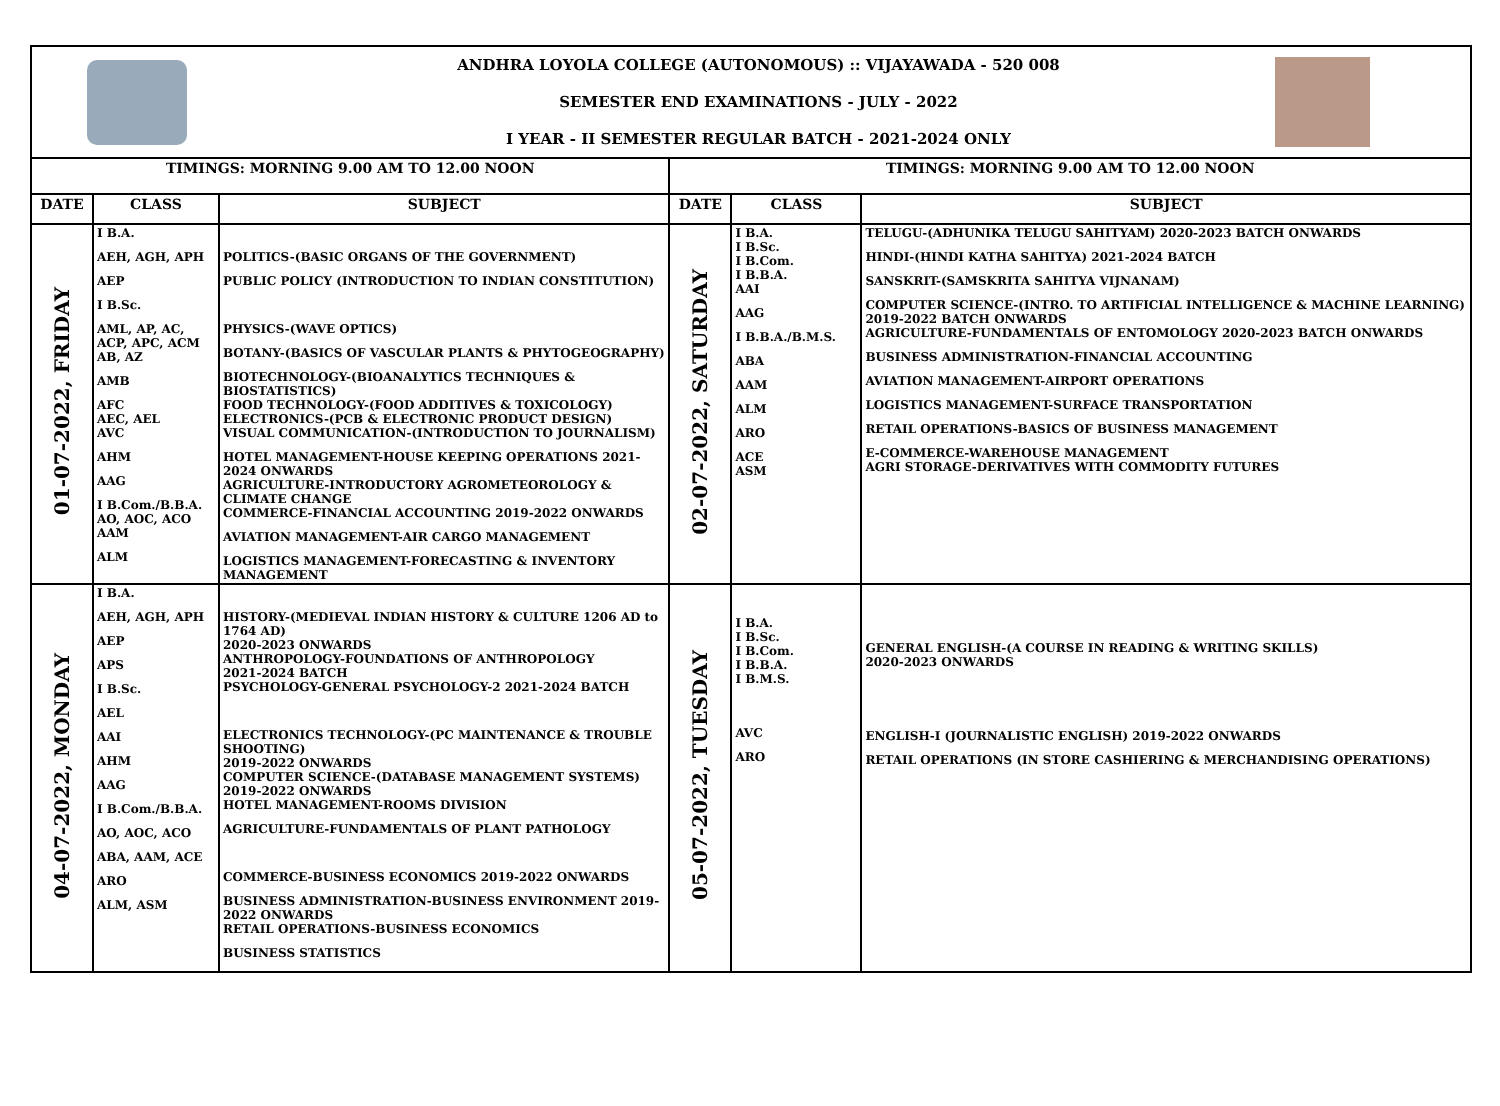ANDHRA LOYOLA COLLEGE (AUTONOMOUS) :: VIJAYAWADA - 520 008
SEMESTER END EXAMINATIONS - JULY - 2022
I YEAR - II SEMESTER REGULAR BATCH - 2021-2024 ONLY
| TIMINGS: MORNING 9.00 AM TO 12.00 NOON | | | TIMINGS: MORNING 9.00 AM TO 12.00 NOON | | |
| --- | --- | --- | --- | --- | --- |
| DATE | CLASS | SUBJECT | DATE | CLASS | SUBJECT |
| 01-07-2022, FRIDAY | I B.A. AEH, AGH, APH AEP I B.Sc. AML, AP, AC, ACP, APC, ACM AB, AZ AMB AFC AEC, AEL AVC AHM AAG I B.Com./B.B.A. AO, AOC, ACO AAM ALM | POLITICS-(BASIC ORGANS OF THE GOVERNMENT) PUBLIC POLICY (INTRODUCTION TO INDIAN CONSTITUTION) PHYSICS-(WAVE OPTICS) BOTANY-(BASICS OF VASCULAR PLANTS & PHYTOGEOGRAPHY) BIOTECHNOLOGY-(BIOANALYTICS TECHNIQUES & BIOSTATISTICS) FOOD TECHNOLOGY-(FOOD ADDITIVES & TOXICOLOGY) ELECTRONICS-(PCB & ELECTRONIC PRODUCT DESIGN) VISUAL COMMUNICATION-(INTRODUCTION TO JOURNALISM) HOTEL MANAGEMENT-HOUSE KEEPING OPERATIONS 2021-2024 ONWARDS AGRICULTURE-INTRODUCTORY AGROMETEOROLOGY & CLIMATE CHANGE COMMERCE-FINANCIAL ACCOUNTING 2019-2022 ONWARDS AVIATION MANAGEMENT-AIR CARGO MANAGEMENT LOGISTICS MANAGEMENT-FORECASTING & INVENTORY MANAGEMENT | 02-07-2022, SATURDAY | I B.A. I B.Sc. I B.Com. I B.B.A. AAI AAG I B.B.A./B.M.S. ABA AAM ALM ARO ACE ASM | TELUGU-(ADHUNIKA TELUGU SAHITYAM) 2020-2023 BATCH ONWARDS HINDI-(HINDI KATHA SAHITYA) 2021-2024 BATCH SANSKRIT-(SAMSKRITA SAHITYA VIJNANAM) COMPUTER SCIENCE-(INTRO. TO ARTIFICIAL INTELLIGENCE & MACHINE LEARNING) 2019-2022 BATCH ONWARDS AGRICULTURE-FUNDAMENTALS OF ENTOMOLOGY 2020-2023 BATCH ONWARDS BUSINESS ADMINISTRATION-FINANCIAL ACCOUNTING AVIATION MANAGEMENT-AIRPORT OPERATIONS LOGISTICS MANAGEMENT-SURFACE TRANSPORTATION RETAIL OPERATIONS-BASICS OF BUSINESS MANAGEMENT E-COMMERCE-WAREHOUSE MANAGEMENT AGRI STORAGE-DERIVATIVES WITH COMMODITY FUTURES |
| 04-07-2022, MONDAY | I B.A. AEH, AGH, APH AEP APS I B.Sc. AEL AAI AHM AAG I B.Com./B.B.A. AO, AOC, ACO ABA, AAM, ACE ARO ALM, ASM | HISTORY-(MEDIEVAL INDIAN HISTORY & CULTURE 1206 AD to 1764 AD) 2020-2023 ONWARDS ANTHROPOLOGY-FOUNDATIONS OF ANTHROPOLOGY 2021-2024 BATCH PSYCHOLOGY-GENERAL PSYCHOLOGY-2 2021-2024 BATCH ELECTRONICS TECHNOLOGY-(PC MAINTENANCE & TROUBLE SHOOTING) 2019-2022 ONWARDS COMPUTER SCIENCE-(DATABASE MANAGEMENT SYSTEMS) 2019-2022 ONWARDS HOTEL MANAGEMENT-ROOMS DIVISION AGRICULTURE-FUNDAMENTALS OF PLANT PATHOLOGY COMMERCE-BUSINESS ECONOMICS 2019-2022 ONWARDS BUSINESS ADMINISTRATION-BUSINESS ENVIRONMENT 2019-2022 ONWARDS RETAIL OPERATIONS-BUSINESS ECONOMICS BUSINESS STATISTICS | 05-07-2022, TUESDAY | I B.A. I B.Sc. I B.Com. I B.B.A. I B.M.S. AVC ARO | GENERAL ENGLISH-(A COURSE IN READING & WRITING SKILLS) 2020-2023 ONWARDS ENGLISH-I (JOURNALISTIC ENGLISH) 2019-2022 ONWARDS RETAIL OPERATIONS (IN STORE CASHIERING & MERCHANDISING OPERATIONS) |